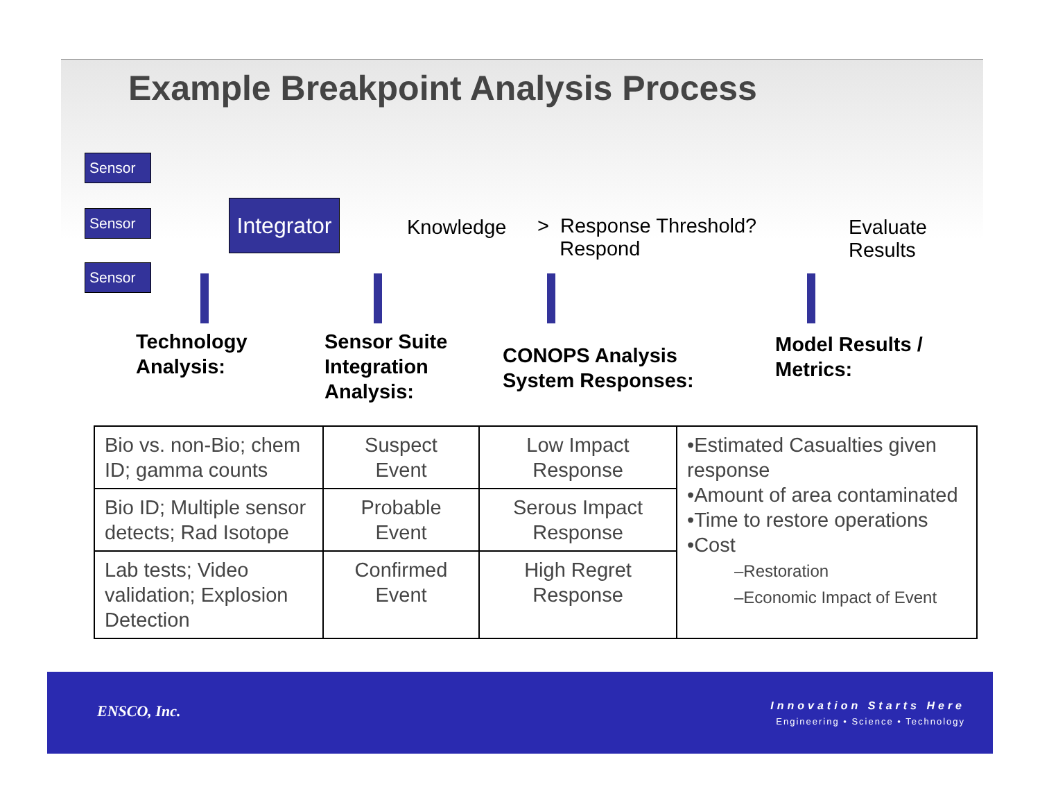Example Breakpoint Analysis Process
Sensor
Sensor
Sensor
Integrator
Knowledge
> Response Threshold?
Respond
Evaluate
Results
Technology
Analysis:
Sensor Suite
Integration
Analysis:
CONOPS Analysis
System Responses:
Model Results /
Metrics:
| Bio vs. non-Bio; chem ID; gamma counts | Suspect Event | Low Impact Response | •Estimated Casualties given response •Amount of area contaminated •Time to restore operations •Cost –Restoration –Economic Impact of Event |
| Bio ID; Multiple sensor detects; Rad Isotope | Probable Event | Serous Impact Response | |
| Lab tests; Video validation; Explosion Detection | Confirmed Event | High Regret Response | |
ENSCO, Inc.
Innovation Starts Here
Engineering • Science • Technology